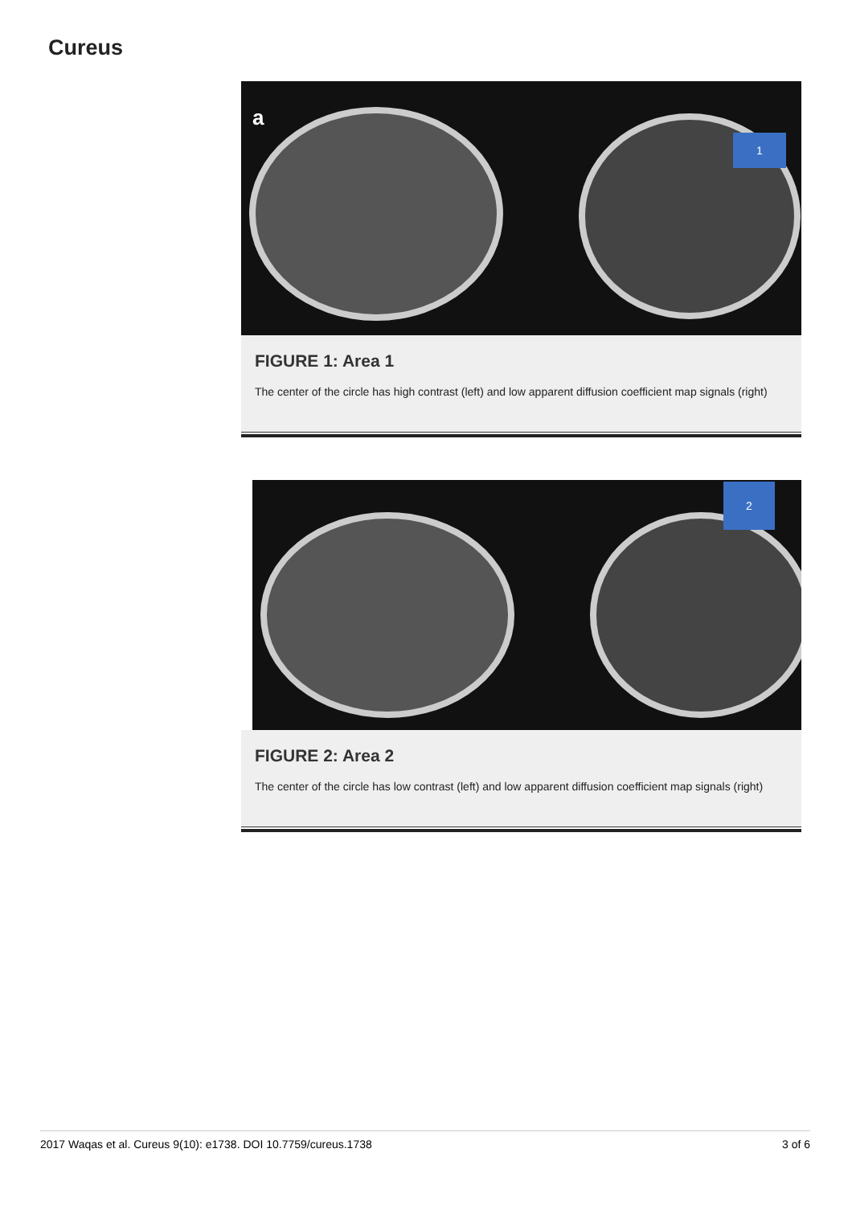Cureus
a
1
FIGURE 1: Area 1
The center of the circle has high contrast (left) and low apparent diffusion coefficient map signals (right)
2
FIGURE 2: Area 2
The center of the circle has low contrast (left) and low apparent diffusion coefficient map signals (right)
2017 Waqas et al. Cureus 9(10): e1738. DOI 10.7759/cureus.1738 3 of 6